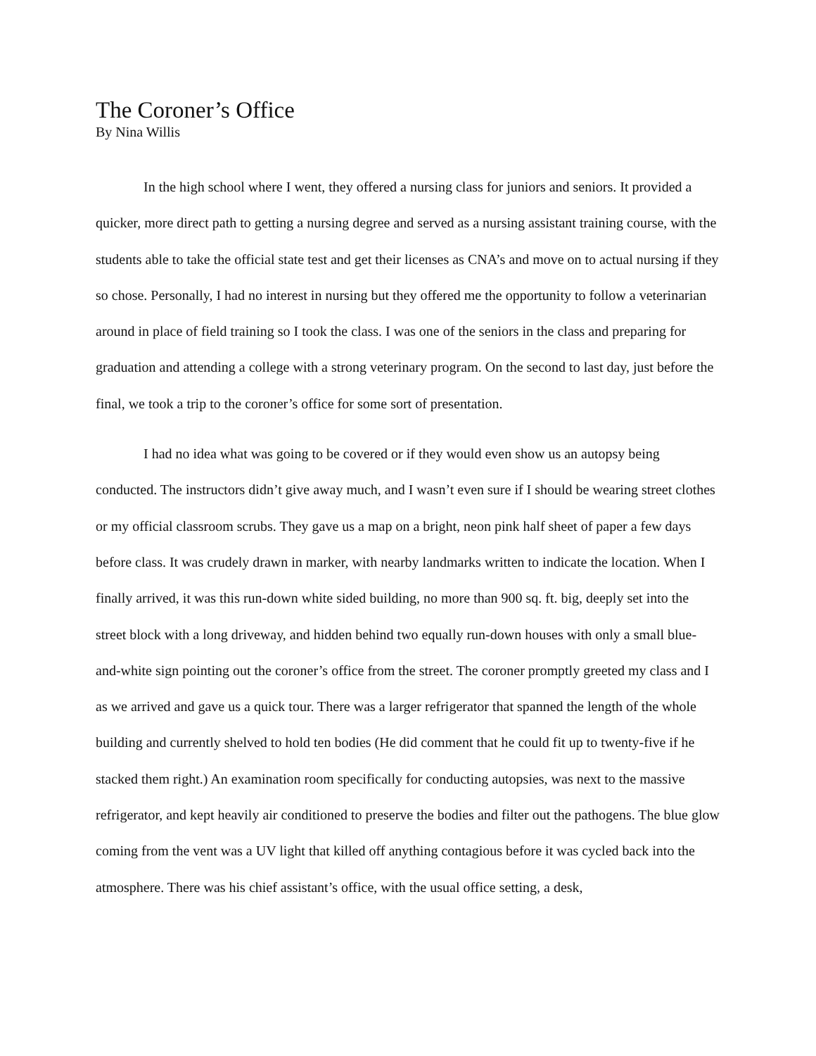The Coroner’s Office
By Nina Willis
In the high school where I went, they offered a nursing class for juniors and seniors. It provided a quicker, more direct path to getting a nursing degree and served as a nursing assistant training course, with the students able to take the official state test and get their licenses as CNA’s and move on to actual nursing if they so chose. Personally, I had no interest in nursing but they offered me the opportunity to follow a veterinarian around in place of field training so I took the class. I was one of the seniors in the class and preparing for graduation and attending a college with a strong veterinary program. On the second to last day, just before the final, we took a trip to the coroner’s office for some sort of presentation.
I had no idea what was going to be covered or if they would even show us an autopsy being conducted. The instructors didn’t give away much, and I wasn’t even sure if I should be wearing street clothes or my official classroom scrubs. They gave us a map on a bright, neon pink half sheet of paper a few days before class. It was crudely drawn in marker, with nearby landmarks written to indicate the location. When I finally arrived, it was this run-down white sided building, no more than 900 sq. ft. big, deeply set into the street block with a long driveway, and hidden behind two equally run-down houses with only a small blue-and-white sign pointing out the coroner’s office from the street. The coroner promptly greeted my class and I as we arrived and gave us a quick tour. There was a larger refrigerator that spanned the length of the whole building and currently shelved to hold ten bodies (He did comment that he could fit up to twenty-five if he stacked them right.) An examination room specifically for conducting autopsies, was next to the massive refrigerator, and kept heavily air conditioned to preserve the bodies and filter out the pathogens. The blue glow coming from the vent was a UV light that killed off anything contagious before it was cycled back into the atmosphere. There was his chief assistant’s office, with the usual office setting, a desk,